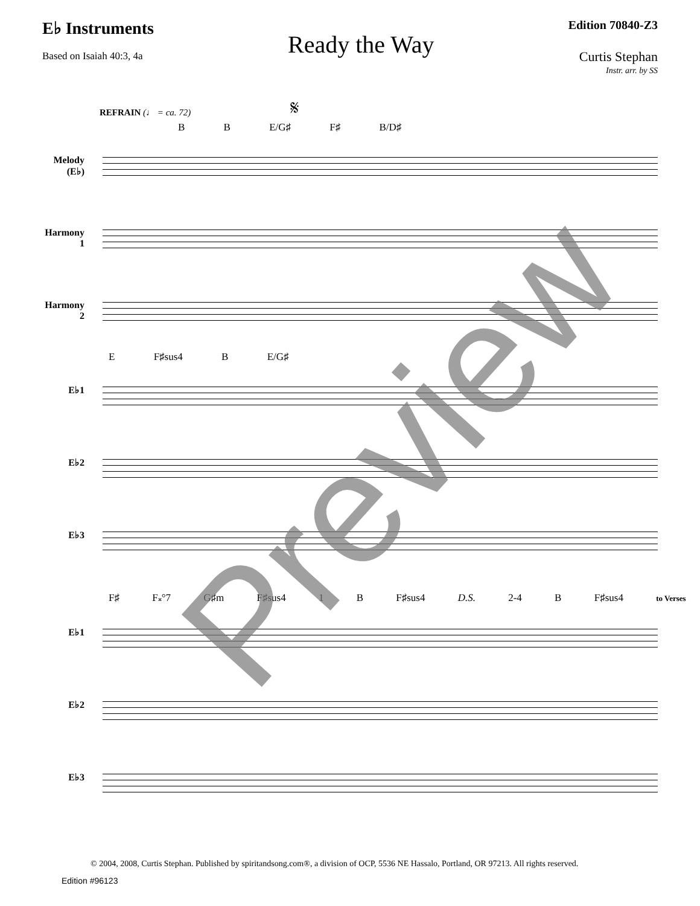E♭ Instruments
Based on Isaiah 40:3, 4a
Ready the Way
Edition 70840-Z3
Curtis Stephan
Instr. arr. by SS
REFRAIN (♩ = ca. 72) 𝄋
B B E/G♯ F♯ B/D♯
Melody (E♭)
Harmony 1
Harmony 2
E F♯sus4 B E/G♯
E♭1
E♭2
E♭3
F♯ F𝄪°7 G♯m F♯sus4 1 B F♯sus4 D.S. 2-4 B F♯sus4 to Verses
E♭1
E♭2
E♭3
© 2004, 2008, Curtis Stephan. Published by spiritandsong.com®, a division of OCP, 5536 NE Hassalo, Portland, OR 97213. All rights reserved.
Edition #96123
Preview